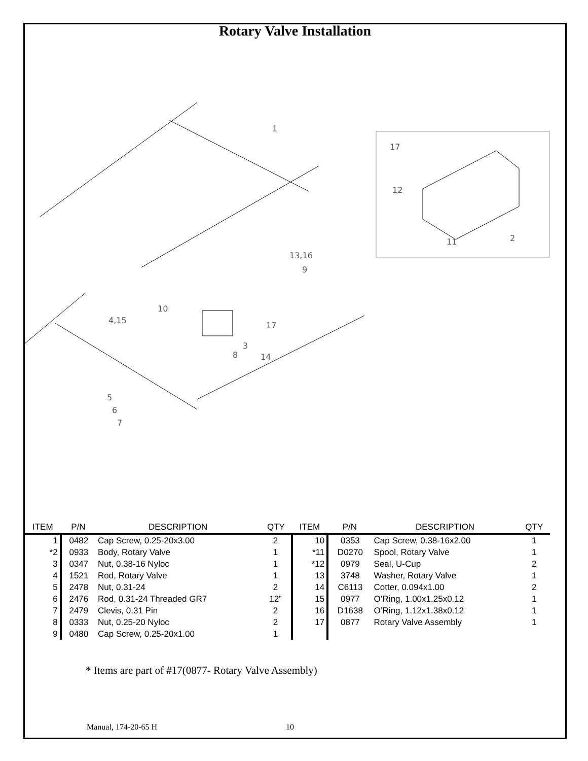Rotary Valve Installation
1
13,16
9
10
4,15
17
3
8
14
5
6
7
17
12
11
2
| ITEM | P/N | DESCRIPTION | QTY | ITEM | P/N | DESCRIPTION | QTY |
| --- | --- | --- | --- | --- | --- | --- | --- |
| 1 | 0482 | Cap Screw, 0.25-20x3.00 | 2 | 10 | 0353 | Cap Screw, 0.38-16x2.00 | 1 |
| *2 | 0933 | Body, Rotary Valve | 1 | *11 | D0270 | Spool, Rotary Valve | 1 |
| 3 | 0347 | Nut, 0.38-16 Nyloc | 1 | *12 | 0979 | Seal, U-Cup | 2 |
| 4 | 1521 | Rod, Rotary Valve | 1 | 13 | 3748 | Washer, Rotary Valve | 1 |
| 5 | 2478 | Nut, 0.31-24 | 2 | 14 | C6113 | Cotter, 0.094x1.00 | 2 |
| 6 | 2476 | Rod, 0.31-24 Threaded GR7 | 12” | 15 | 0977 | O’Ring, 1.00x1.25x0.12 | 1 |
| 7 | 2479 | Clevis, 0.31 Pin | 2 | 16 | D1638 | O’Ring, 1.12x1.38x0.12 | 1 |
| 8 | 0333 | Nut, 0.25-20 Nyloc | 2 | 17 | 0877 | Rotary Valve Assembly | 1 |
| 9 | 0480 | Cap Screw, 0.25-20x1.00 | 1 | | | | |
* Items are part of #17(0877- Rotary Valve Assembly)
Manual, 174-20-65 H 10